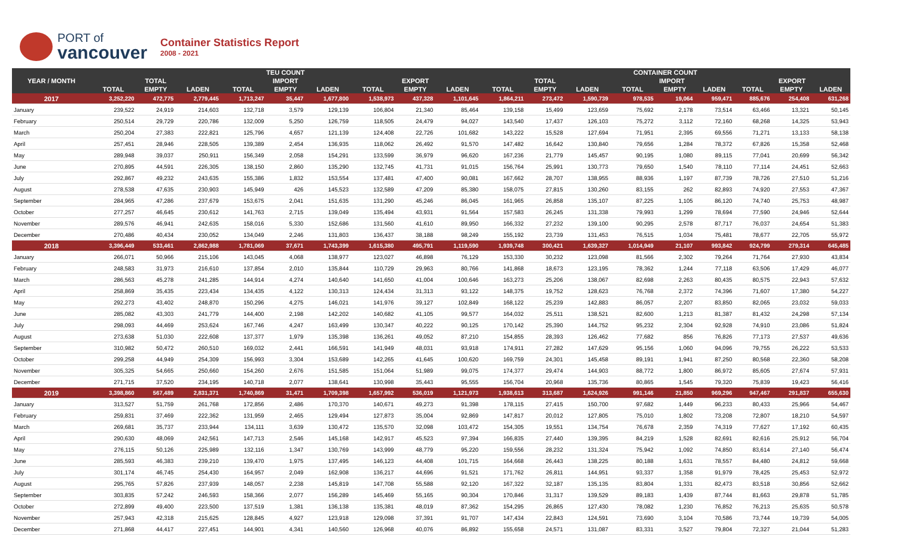PORT of
vancouver
Container Statistics Report
2008 - 2021
| YEAR / MONTH | TEU COUNT | | | | | | | | | CONTAINER COUNT | | | | | | | | |
| --- | --- | --- | --- | --- | --- | --- | --- | --- | --- | --- | --- | --- | --- | --- | --- | --- | --- | --- |
| | TOTAL | | | IMPORT | | | EXPORT | | | TOTAL | | | IMPORT | | | EXPORT | | |
| | TOTAL | EMPTY | LADEN | TOTAL | EMPTY | LADEN | TOTAL | EMPTY | LADEN | TOTAL | EMPTY | LADEN | TOTAL | EMPTY | LADEN | TOTAL | EMPTY | LADEN |
| 2017 | 3,252,220 | 472,775 | 2,779,445 | 1,713,247 | 35,447 | 1,677,800 | 1,538,973 | 437,328 | 1,101,645 | 1,864,211 | 273,472 | 1,590,739 | 978,535 | 19,064 | 959,471 | 885,676 | 254,408 | 631,268 |
| January | 239,522 | 24,919 | 214,603 | 132,718 | 3,579 | 129,139 | 106,804 | 21,340 | 85,464 | 139,158 | 15,499 | 123,659 | 75,692 | 2,178 | 73,514 | 63,466 | 13,321 | 50,145 |
| February | 250,514 | 29,729 | 220,786 | 132,009 | 5,250 | 126,759 | 118,505 | 24,479 | 94,027 | 143,540 | 17,437 | 126,103 | 75,272 | 3,112 | 72,160 | 68,268 | 14,325 | 53,943 |
| March | 250,204 | 27,383 | 222,821 | 125,796 | 4,657 | 121,139 | 124,408 | 22,726 | 101,682 | 143,222 | 15,528 | 127,694 | 71,951 | 2,395 | 69,556 | 71,271 | 13,133 | 58,138 |
| April | 257,451 | 28,946 | 228,505 | 139,389 | 2,454 | 136,935 | 118,062 | 26,492 | 91,570 | 147,482 | 16,642 | 130,840 | 79,656 | 1,284 | 78,372 | 67,826 | 15,358 | 52,468 |
| May | 289,948 | 39,037 | 250,911 | 156,349 | 2,058 | 154,291 | 133,599 | 36,979 | 96,620 | 167,236 | 21,779 | 145,457 | 90,195 | 1,080 | 89,115 | 77,041 | 20,699 | 56,342 |
| June | 270,895 | 44,591 | 226,305 | 138,150 | 2,860 | 135,290 | 132,745 | 41,731 | 91,015 | 156,764 | 25,991 | 130,773 | 79,650 | 1,540 | 78,110 | 77,114 | 24,451 | 52,663 |
| July | 292,867 | 49,232 | 243,635 | 155,386 | 1,832 | 153,554 | 137,481 | 47,400 | 90,081 | 167,662 | 28,707 | 138,955 | 88,936 | 1,197 | 87,739 | 78,726 | 27,510 | 51,216 |
| August | 278,538 | 47,635 | 230,903 | 145,949 | 426 | 145,523 | 132,589 | 47,209 | 85,380 | 158,075 | 27,815 | 130,260 | 83,155 | 262 | 82,893 | 74,920 | 27,553 | 47,367 |
| September | 284,965 | 47,286 | 237,679 | 153,675 | 2,041 | 151,635 | 131,290 | 45,246 | 86,045 | 161,965 | 26,858 | 135,107 | 87,225 | 1,105 | 86,120 | 74,740 | 25,753 | 48,987 |
| October | 277,257 | 46,645 | 230,612 | 141,763 | 2,715 | 139,049 | 135,494 | 43,931 | 91,564 | 157,583 | 26,245 | 131,338 | 79,993 | 1,299 | 78,694 | 77,590 | 24,946 | 52,644 |
| November | 289,576 | 46,941 | 242,635 | 158,016 | 5,330 | 152,686 | 131,560 | 41,610 | 89,950 | 166,332 | 27,232 | 139,100 | 90,295 | 2,578 | 87,717 | 76,037 | 24,654 | 51,383 |
| December | 270,486 | 40,434 | 230,052 | 134,049 | 2,246 | 131,803 | 136,437 | 38,188 | 98,249 | 155,192 | 23,739 | 131,453 | 76,515 | 1,034 | 75,481 | 78,677 | 22,705 | 55,972 |
| 2018 | 3,396,449 | 533,461 | 2,862,988 | 1,781,069 | 37,671 | 1,743,399 | 1,615,380 | 495,791 | 1,119,590 | 1,939,748 | 300,421 | 1,639,327 | 1,014,949 | 21,107 | 993,842 | 924,799 | 279,314 | 645,485 |
| January | 266,071 | 50,966 | 215,106 | 143,045 | 4,068 | 138,977 | 123,027 | 46,898 | 76,129 | 153,330 | 30,232 | 123,098 | 81,566 | 2,302 | 79,264 | 71,764 | 27,930 | 43,834 |
| February | 248,583 | 31,973 | 216,610 | 137,854 | 2,010 | 135,844 | 110,729 | 29,963 | 80,766 | 141,868 | 18,673 | 123,195 | 78,362 | 1,244 | 77,118 | 63,506 | 17,429 | 46,077 |
| March | 286,563 | 45,278 | 241,285 | 144,914 | 4,274 | 140,640 | 141,650 | 41,004 | 100,646 | 163,273 | 25,206 | 138,067 | 82,698 | 2,263 | 80,435 | 80,575 | 22,943 | 57,632 |
| April | 258,869 | 35,435 | 223,434 | 134,435 | 4,122 | 130,313 | 124,434 | 31,313 | 93,122 | 148,375 | 19,752 | 128,623 | 76,768 | 2,372 | 74,396 | 71,607 | 17,380 | 54,227 |
| May | 292,273 | 43,402 | 248,870 | 150,296 | 4,275 | 146,021 | 141,976 | 39,127 | 102,849 | 168,122 | 25,239 | 142,883 | 86,057 | 2,207 | 83,850 | 82,065 | 23,032 | 59,033 |
| June | 285,082 | 43,303 | 241,779 | 144,400 | 2,198 | 142,202 | 140,682 | 41,105 | 99,577 | 164,032 | 25,511 | 138,521 | 82,600 | 1,213 | 81,387 | 81,432 | 24,298 | 57,134 |
| July | 298,093 | 44,469 | 253,624 | 167,746 | 4,247 | 163,499 | 130,347 | 40,222 | 90,125 | 170,142 | 25,390 | 144,752 | 95,232 | 2,304 | 92,928 | 74,910 | 23,086 | 51,824 |
| August | 273,638 | 51,030 | 222,608 | 137,377 | 1,979 | 135,398 | 136,261 | 49,052 | 87,210 | 154,855 | 28,393 | 126,462 | 77,682 | 856 | 76,826 | 77,173 | 27,537 | 49,636 |
| September | 310,982 | 50,472 | 260,510 | 169,032 | 2,441 | 166,591 | 141,949 | 48,031 | 93,918 | 174,911 | 27,282 | 147,629 | 95,156 | 1,060 | 94,096 | 79,755 | 26,222 | 53,533 |
| October | 299,258 | 44,949 | 254,309 | 156,993 | 3,304 | 153,689 | 142,265 | 41,645 | 100,620 | 169,759 | 24,301 | 145,458 | 89,191 | 1,941 | 87,250 | 80,568 | 22,360 | 58,208 |
| November | 305,325 | 54,665 | 250,660 | 154,260 | 2,676 | 151,585 | 151,064 | 51,989 | 99,075 | 174,377 | 29,474 | 144,903 | 88,772 | 1,800 | 86,972 | 85,605 | 27,674 | 57,931 |
| December | 271,715 | 37,520 | 234,195 | 140,718 | 2,077 | 138,641 | 130,998 | 35,443 | 95,555 | 156,704 | 20,968 | 135,736 | 80,865 | 1,545 | 79,320 | 75,839 | 19,423 | 56,416 |
| 2019 | 3,398,860 | 567,489 | 2,831,371 | 1,740,869 | 31,471 | 1,709,398 | 1,657,992 | 536,019 | 1,121,973 | 1,938,613 | 313,687 | 1,624,926 | 991,146 | 21,850 | 969,296 | 947,467 | 291,837 | 655,630 |
| January | 313,527 | 51,759 | 261,768 | 172,856 | 2,486 | 170,370 | 140,671 | 49,273 | 91,398 | 178,115 | 27,415 | 150,700 | 97,682 | 1,449 | 96,233 | 80,433 | 25,966 | 54,467 |
| February | 259,831 | 37,469 | 222,362 | 131,959 | 2,465 | 129,494 | 127,873 | 35,004 | 92,869 | 147,817 | 20,012 | 127,805 | 75,010 | 1,802 | 73,208 | 72,807 | 18,210 | 54,597 |
| March | 269,681 | 35,737 | 233,944 | 134,111 | 3,639 | 130,472 | 135,570 | 32,098 | 103,472 | 154,305 | 19,551 | 134,754 | 76,678 | 2,359 | 74,319 | 77,627 | 17,192 | 60,435 |
| April | 290,630 | 48,069 | 242,561 | 147,713 | 2,546 | 145,168 | 142,917 | 45,523 | 97,394 | 166,835 | 27,440 | 139,395 | 84,219 | 1,528 | 82,691 | 82,616 | 25,912 | 56,704 |
| May | 276,115 | 50,126 | 225,989 | 132,116 | 1,347 | 130,769 | 143,999 | 48,779 | 95,220 | 159,556 | 28,232 | 131,324 | 75,942 | 1,092 | 74,850 | 83,614 | 27,140 | 56,474 |
| June | 285,593 | 46,383 | 239,210 | 139,470 | 1,975 | 137,495 | 146,123 | 44,408 | 101,715 | 164,668 | 26,443 | 138,225 | 80,188 | 1,631 | 78,557 | 84,480 | 24,812 | 59,668 |
| July | 301,174 | 46,745 | 254,430 | 164,957 | 2,049 | 162,908 | 136,217 | 44,696 | 91,521 | 171,762 | 26,811 | 144,951 | 93,337 | 1,358 | 91,979 | 78,425 | 25,453 | 52,972 |
| August | 295,765 | 57,826 | 237,939 | 148,057 | 2,238 | 145,819 | 147,708 | 55,588 | 92,120 | 167,322 | 32,187 | 135,135 | 83,804 | 1,331 | 82,473 | 83,518 | 30,856 | 52,662 |
| September | 303,835 | 57,242 | 246,593 | 158,366 | 2,077 | 156,289 | 145,469 | 55,165 | 90,304 | 170,846 | 31,317 | 139,529 | 89,183 | 1,439 | 87,744 | 81,663 | 29,878 | 51,785 |
| October | 272,899 | 49,400 | 223,500 | 137,519 | 1,381 | 136,138 | 135,381 | 48,019 | 87,362 | 154,295 | 26,865 | 127,430 | 78,082 | 1,230 | 76,852 | 76,213 | 25,635 | 50,578 |
| November | 257,943 | 42,318 | 215,625 | 128,845 | 4,927 | 123,918 | 129,098 | 37,391 | 91,707 | 147,434 | 22,843 | 124,591 | 73,690 | 3,104 | 70,586 | 73,744 | 19,739 | 54,005 |
| December | 271,868 | 44,417 | 227,451 | 144,901 | 4,341 | 140,560 | 126,968 | 40,076 | 86,892 | 155,658 | 24,571 | 131,087 | 83,331 | 3,527 | 79,804 | 72,327 | 21,044 | 51,283 |